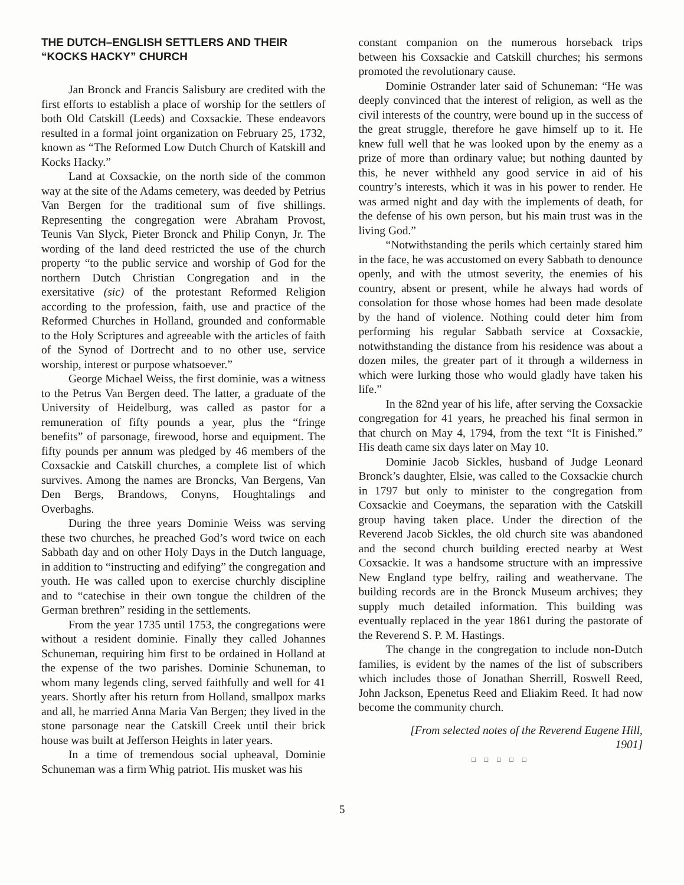THE DUTCH–ENGLISH SETTLERS AND THEIR “KOCKS HACKY” CHURCH
Jan Bronck and Francis Salisbury are credited with the first efforts to establish a place of worship for the settlers of both Old Catskill (Leeds) and Coxsackie. These endeavors resulted in a formal joint organization on February 25, 1732, known as “The Reformed Low Dutch Church of Katskill and Kocks Hacky.”
Land at Coxsackie, on the north side of the common way at the site of the Adams cemetery, was deeded by Petrius Van Bergen for the traditional sum of five shillings. Representing the congregation were Abraham Provost, Teunis Van Slyck, Pieter Bronck and Philip Conyn, Jr. The wording of the land deed restricted the use of the church property “to the public service and worship of God for the northern Dutch Christian Congregation and in the exersitative (sic) of the protestant Reformed Religion according to the profession, faith, use and practice of the Reformed Churches in Holland, grounded and conformable to the Holy Scriptures and agreeable with the articles of faith of the Synod of Dortrecht and to no other use, service worship, interest or purpose whatsoever.”
George Michael Weiss, the first dominie, was a witness to the Petrus Van Bergen deed. The latter, a graduate of the University of Heidelburg, was called as pastor for a remuneration of fifty pounds a year, plus the “fringe benefits” of parsonage, firewood, horse and equipment. The fifty pounds per annum was pledged by 46 members of the Coxsackie and Catskill churches, a complete list of which survives. Among the names are Broncks, Van Bergens, Van Den Bergs, Brandows, Conyns, Houghtalings and Overbaghs.
During the three years Dominie Weiss was serving these two churches, he preached God’s word twice on each Sabbath day and on other Holy Days in the Dutch language, in addition to “instructing and edifying” the congregation and youth. He was called upon to exercise churchly discipline and to “catechise in their own tongue the children of the German brethren” residing in the settlements.
From the year 1735 until 1753, the congregations were without a resident dominie. Finally they called Johannes Schuneman, requiring him first to be ordained in Holland at the expense of the two parishes. Dominie Schuneman, to whom many legends cling, served faithfully and well for 41 years. Shortly after his return from Holland, smallpox marks and all, he married Anna Maria Van Bergen; they lived in the stone parsonage near the Catskill Creek until their brick house was built at Jefferson Heights in later years.
In a time of tremendous social upheaval, Dominie Schuneman was a firm Whig patriot. His musket was his
constant companion on the numerous horseback trips between his Coxsackie and Catskill churches; his sermons promoted the revolutionary cause.
Dominie Ostrander later said of Schuneman: “He was deeply convinced that the interest of religion, as well as the civil interests of the country, were bound up in the success of the great struggle, therefore he gave himself up to it. He knew full well that he was looked upon by the enemy as a prize of more than ordinary value; but nothing daunted by this, he never withheld any good service in aid of his country’s interests, which it was in his power to render. He was armed night and day with the implements of death, for the defense of his own person, but his main trust was in the living God.”
“Notwithstanding the perils which certainly stared him in the face, he was accustomed on every Sabbath to denounce openly, and with the utmost severity, the enemies of his country, absent or present, while he always had words of consolation for those whose homes had been made desolate by the hand of violence. Nothing could deter him from performing his regular Sabbath service at Coxsackie, notwithstanding the distance from his residence was about a dozen miles, the greater part of it through a wilderness in which were lurking those who would gladly have taken his life.”
In the 82nd year of his life, after serving the Coxsackie congregation for 41 years, he preached his final sermon in that church on May 4, 1794, from the text “It is Finished.” His death came six days later on May 10.
Dominie Jacob Sickles, husband of Judge Leonard Bronck’s daughter, Elsie, was called to the Coxsackie church in 1797 but only to minister to the congregation from Coxsackie and Coeymans, the separation with the Catskill group having taken place. Under the direction of the Reverend Jacob Sickles, the old church site was abandoned and the second church building erected nearby at West Coxsackie. It was a handsome structure with an impressive New England type belfry, railing and weathervane. The building records are in the Bronck Museum archives; they supply much detailed information. This building was eventually replaced in the year 1861 during the pastorate of the Reverend S. P. M. Hastings.
The change in the congregation to include non-Dutch families, is evident by the names of the list of subscribers which includes those of Jonathan Sherrill, Roswell Reed, John Jackson, Epenetus Reed and Eliakim Reed. It had now become the community church.
[From selected notes of the Reverend Eugene Hill, 1901]
□ □ □ □ □
5